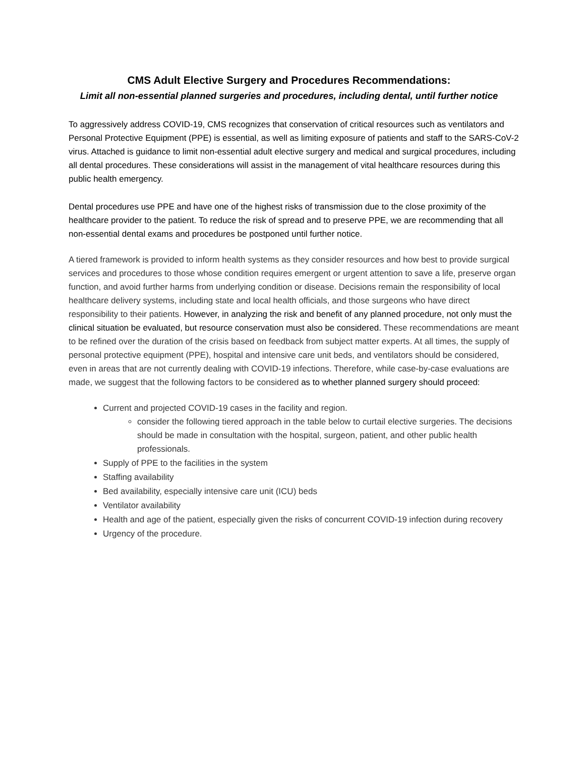CMS Adult Elective Surgery and Procedures Recommendations:
Limit all non-essential planned surgeries and procedures, including dental, until further notice
To aggressively address COVID-19, CMS recognizes that conservation of critical resources such as ventilators and Personal Protective Equipment (PPE) is essential, as well as limiting exposure of patients and staff to the SARS-CoV-2 virus. Attached is guidance to limit non-essential adult elective surgery and medical and surgical procedures, including all dental procedures. These considerations will assist in the management of vital healthcare resources during this public health emergency.
Dental procedures use PPE and have one of the highest risks of transmission due to the close proximity of the healthcare provider to the patient. To reduce the risk of spread and to preserve PPE, we are recommending that all non-essential dental exams and procedures be postponed until further notice.
A tiered framework is provided to inform health systems as they consider resources and how best to provide surgical services and procedures to those whose condition requires emergent or urgent attention to save a life, preserve organ function, and avoid further harms from underlying condition or disease. Decisions remain the responsibility of local healthcare delivery systems, including state and local health officials, and those surgeons who have direct responsibility to their patients. However, in analyzing the risk and benefit of any planned procedure, not only must the clinical situation be evaluated, but resource conservation must also be considered. These recommendations are meant to be refined over the duration of the crisis based on feedback from subject matter experts. At all times, the supply of personal protective equipment (PPE), hospital and intensive care unit beds, and ventilators should be considered, even in areas that are not currently dealing with COVID-19 infections. Therefore, while case-by-case evaluations are made, we suggest that the following factors to be considered as to whether planned surgery should proceed:
Current and projected COVID-19 cases in the facility and region.
consider the following tiered approach in the table below to curtail elective surgeries. The decisions should be made in consultation with the hospital, surgeon, patient, and other public health professionals.
Supply of PPE to the facilities in the system
Staffing availability
Bed availability, especially intensive care unit (ICU) beds
Ventilator availability
Health and age of the patient, especially given the risks of concurrent COVID-19 infection during recovery
Urgency of the procedure.